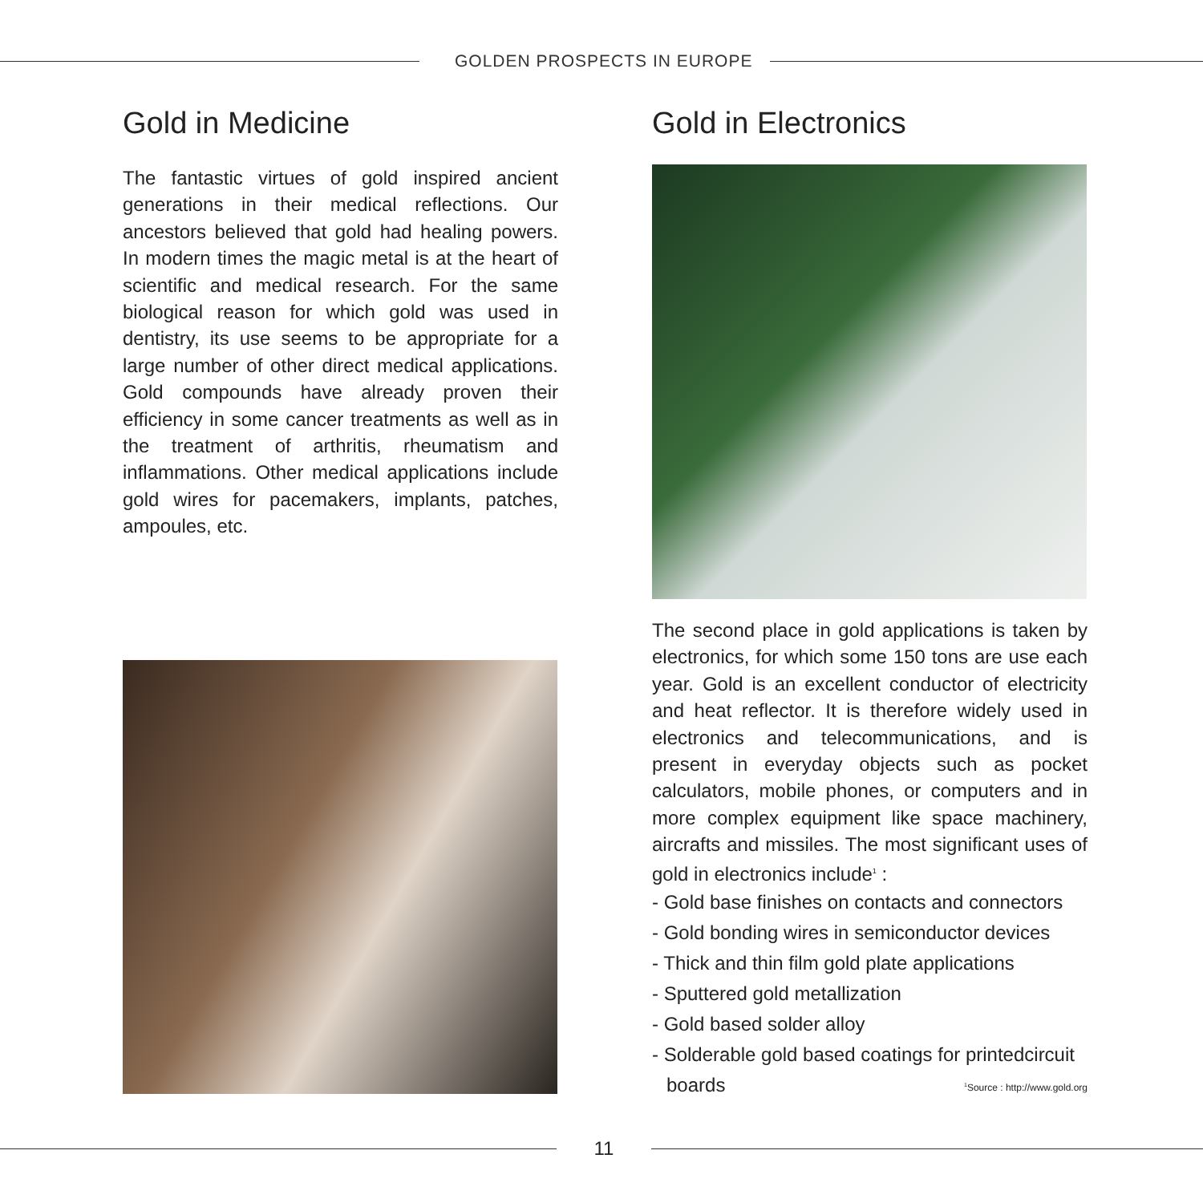GOLDEN PROSPECTS IN EUROPE
Gold in Medicine
The fantastic virtues of gold inspired ancient generations in their medical reflections. Our ancestors believed that gold had healing powers. In modern times the magic metal is at the heart of scientific and medical research. For the same biological reason for which gold was used in dentistry, its use seems to be appropriate for a large number of other direct medical applications. Gold compounds have already proven their efficiency in some cancer treatments as well as in the treatment of arthritis, rheumatism and inflammations. Other medical applications include gold wires for pacemakers, implants, patches, ampoules, etc.
Gold in Electronics
The second place in gold applications is taken by electronics, for which some 150 tons are use each year. Gold is an excellent conductor of electricity and heat reflector. It is therefore widely used in electronics and telecommunications, and is present in everyday objects such as pocket calculators, mobile phones, or computers and in more complex equipment like space machinery, aircrafts and missiles. The most significant uses of gold in electronics include<sup>1</sup> :
- Gold base finishes on contacts and connectors
- Gold bonding wires in semiconductor devices
- Thick and thin film gold plate applications
- Sputtered gold metallization
- Gold based solder alloy
- Solderable gold based coatings for printedcircuit
boards <sup>1</sup>Source : http://www.gold.org
11